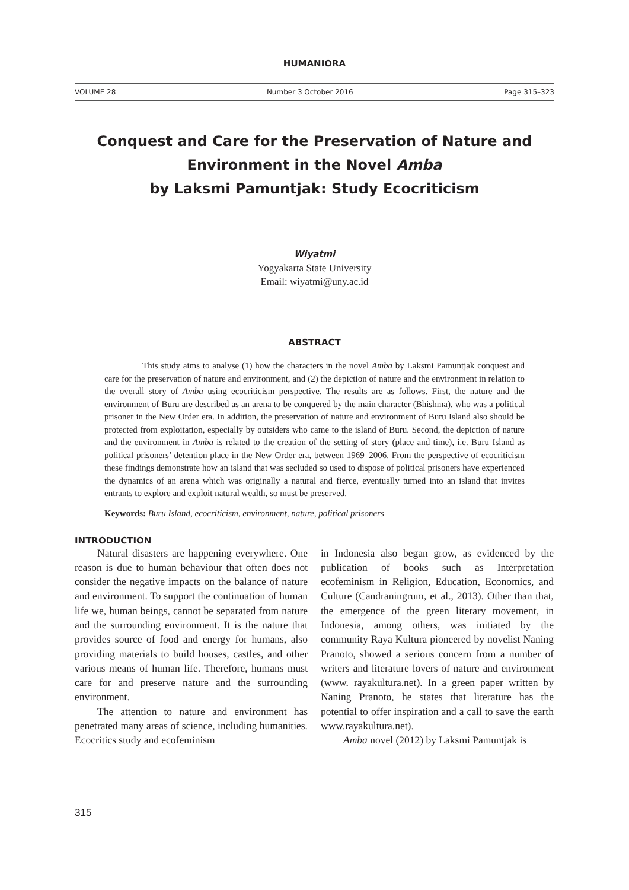HUMANIORA
VOLUME 28 Number 3 October 2016 Page 315–323
Conquest and Care for the Preservation of Nature and Environment in the Novel Amba
by Laksmi Pamuntjak: Study Ecocriticism
Wiyatmi
Yogyakarta State University
Email: wiyatmi@uny.ac.id
ABSTRACT
This study aims to analyse (1) how the characters in the novel Amba by Laksmi Pamuntjak conquest and care for the preservation of nature and environment, and (2) the depiction of nature and the environment in relation to the overall story of Amba using ecocriticism perspective. The results are as follows. First, the nature and the environment of Buru are described as an arena to be conquered by the main character (Bhishma), who was a political prisoner in the New Order era. In addition, the preservation of nature and environment of Buru Island also should be protected from exploitation, especially by outsiders who came to the island of Buru. Second, the depiction of nature and the environment in Amba is related to the creation of the setting of story (place and time), i.e. Buru Island as political prisoners’ detention place in the New Order era, between 1969–2006. From the perspective of ecocriticism these findings demonstrate how an island that was secluded so used to dispose of political prisoners have experienced the dynamics of an arena which was originally a natural and fierce, eventually turned into an island that invites entrants to explore and exploit natural wealth, so must be preserved.
Keywords: Buru Island, ecocriticism, environment, nature, political prisoners
INTRODUCTION
Natural disasters are happening everywhere. One reason is due to human behaviour that often does not consider the negative impacts on the balance of nature and environment. To support the continuation of human life we, human beings, cannot be separated from nature and the surrounding environment. It is the nature that provides source of food and energy for humans, also providing materials to build houses, castles, and other various means of human life. Therefore, humans must care for and preserve nature and the surrounding environment.
The attention to nature and environment has penetrated many areas of science, including humanities. Ecocritics study and ecofeminism
in Indonesia also began grow, as evidenced by the publication of books such as Interpretation ecofeminism in Religion, Education, Economics, and Culture (Candraningrum, et al., 2013). Other than that, the emergence of the green literary movement, in Indonesia, among others, was initiated by the community Raya Kultura pioneered by novelist Naning Pranoto, showed a serious concern from a number of writers and literature lovers of nature and environment (www. rayakultura.net). In a green paper written by Naning Pranoto, he states that literature has the potential to offer inspiration and a call to save the earth www.rayakultura.net).
Amba novel (2012) by Laksmi Pamuntjak is
315